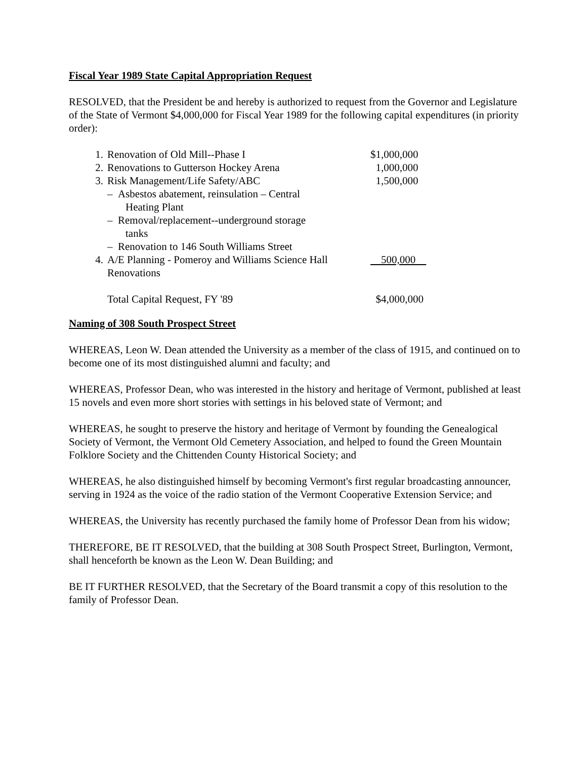Fiscal Year 1989 State Capital Appropriation Request
RESOLVED, that the President be and hereby is authorized to request from the Governor and Legislature of the State of Vermont $4,000,000 for Fiscal Year 1989 for the following capital expenditures (in priority order):
| 1. | Renovation of Old Mill--Phase I | $1,000,000 |
| 2. | Renovations to Gutterson Hockey Arena | 1,000,000 |
| 3. | Risk Management/Life Safety/ABC | 1,500,000 |
| | – Asbestos abatement, reinsulation – Central Heating Plant | |
| | – Removal/replacement--underground storage tanks | |
| | – Renovation to 146 South Williams Street | |
| 4. | A/E Planning - Pomeroy and Williams Science Hall Renovations | 500,000 |
| | Total Capital Request, FY '89 | $4,000,000 |
Naming of 308 South Prospect Street
WHEREAS, Leon W. Dean attended the University as a member of the class of 1915, and continued on to become one of its most distinguished alumni and faculty; and
WHEREAS, Professor Dean, who was interested in the history and heritage of Vermont, published at least 15 novels and even more short stories with settings in his beloved state of Vermont; and
WHEREAS, he sought to preserve the history and heritage of Vermont by founding the Genealogical Society of Vermont, the Vermont Old Cemetery Association, and helped to found the Green Mountain Folklore Society and the Chittenden County Historical Society; and
WHEREAS, he also distinguished himself by becoming Vermont's first regular broadcasting announcer, serving in 1924 as the voice of the radio station of the Vermont Cooperative Extension Service; and
WHEREAS, the University has recently purchased the family home of Professor Dean from his widow;
THEREFORE, BE IT RESOLVED, that the building at 308 South Prospect Street, Burlington, Vermont, shall henceforth be known as the Leon W. Dean Building; and
BE IT FURTHER RESOLVED, that the Secretary of the Board transmit a copy of this resolution to the family of Professor Dean.